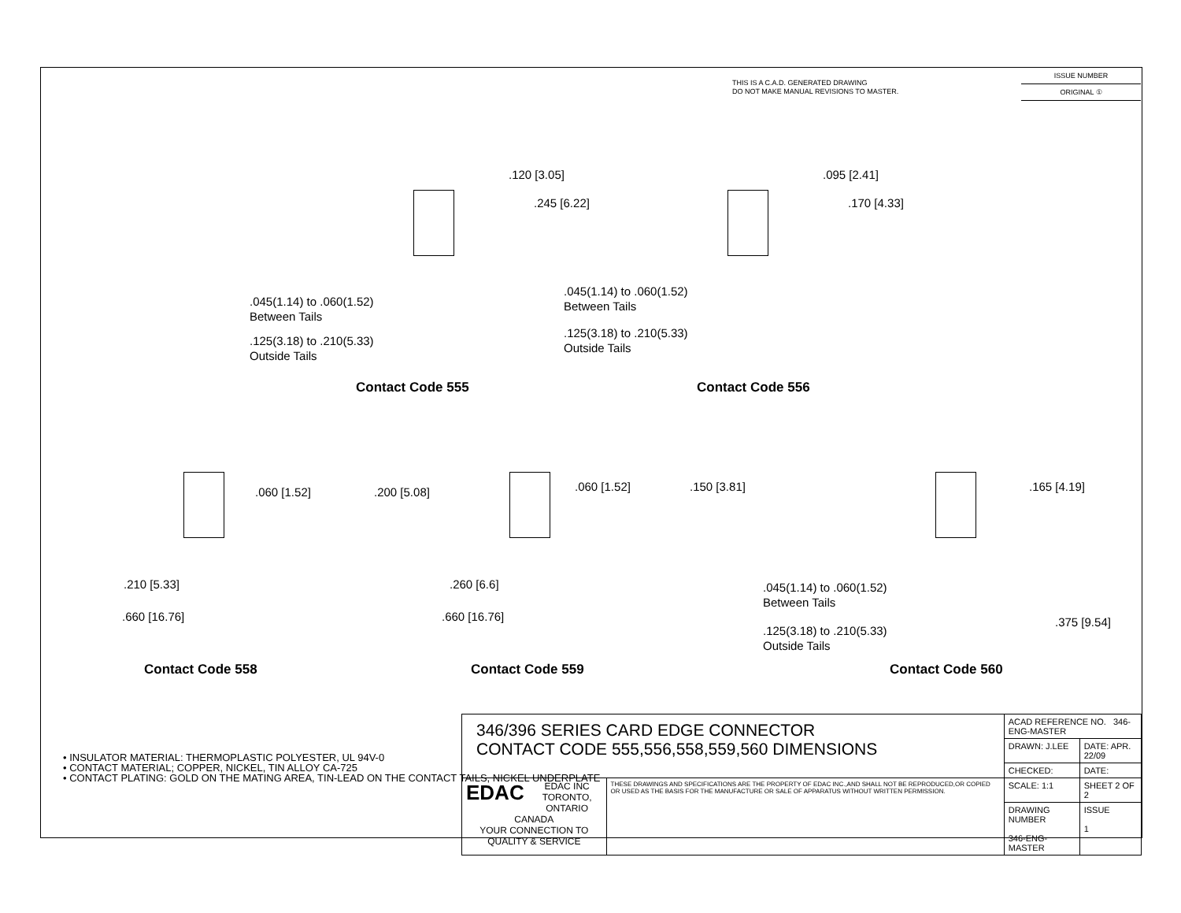THIS IS A C.A.D. GENERATED DRAWING
DO NOT MAKE MANUAL REVISIONS TO MASTER.
ISSUE NUMBER
ORIGINAL ①
.120 [3.05]
.245 [6.22]
.045(1.14) to .060(1.52)
Between Tails
.125(3.18) to .210(5.33)
Outside Tails
Contact Code 555
.095 [2.41]
.170 [4.33]
.045(1.14) to .060(1.52)
Between Tails
.125(3.18) to .210(5.33)
Outside Tails
Contact Code 556
.060 [1.52] .200 [5.08]
.210 [5.33]
.660 [16.76]
Contact Code 558
.060 [1.52] .150 [3.81]
.260 [6.6]
.660 [16.76]
Contact Code 559
.165 [4.19]
.375 [9.54]
.045(1.14) to .060(1.52)
Between Tails
.125(3.18) to .210(5.33)
Outside Tails
Contact Code 560
• INSULATOR MATERIAL: THERMOPLASTIC POLYESTER, UL 94V-0
• CONTACT MATERIAL; COPPER, NICKEL, TIN ALLOY CA-725
• CONTACT PLATING: GOLD ON THE MATING AREA, TIN-LEAD ON THE CONTACT TAILS, NICKEL UNDERPLATE
| 346/396 SERIES CARD EDGE CONNECTOR CONTACT CODE 555,556,558,559,560 DIMENSIONS | | ACAD REFERENCE NO. 346-ENG-MASTER | |
| | | DRAWN: J.LEE | DATE: APR. 22/09 |
| | | CHECKED: | DATE: |
| EDAC EDAC INC TORONTO, ONTARIO CANADA YOUR CONNECTION TO QUALITY & SERVICE | THESE DRAWINGS AND SPECIFICATIONS ARE THE PROPERTY OF EDAC INC.,AND SHALL NOT BE REPRODUCED,OR COPIED OR USED AS THE BASIS FOR THE MANUFACTURE OR SALE OF APPARATUS WITHOUT WRITTEN PERMISSION. | SCALE: 1:1 | SHEET 2 OF 2 |
| | | DRAWING NUMBER 346-ENG-MASTER | ISSUE 1 |